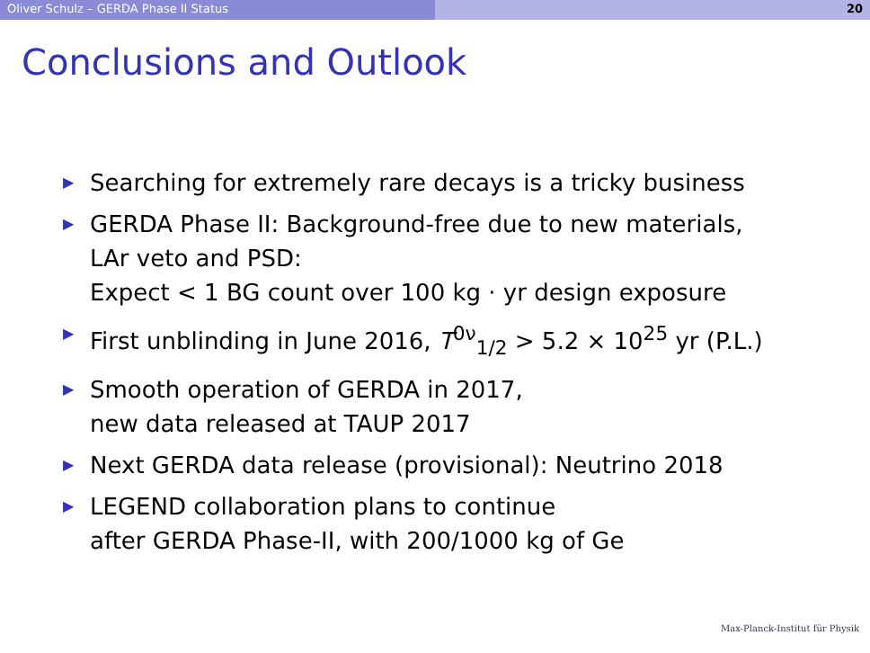Oliver Schulz – GERDA Phase II Status 20
Conclusions and Outlook
▶ Searching for extremely rare decays is a tricky business
▶ GERDA Phase II: Background-free due to new materials,
LAr veto and PSD:
Expect < 1 BG count over 100 kg · yr design exposure
▶ First unblinding in June 2016, T<sup>0ν</sup><sub>1/2</sub> > 5.2 × 10<sup>25</sup> yr (P.L.)
▶ Smooth operation of GERDA in 2017,
new data released at TAUP 2017
▶ Next GERDA data release (provisional): Neutrino 2018
▶ LEGEND collaboration plans to continue
after GERDA Phase-II, with 200/1000 kg of Ge
Max-Planck-Institut für Physik